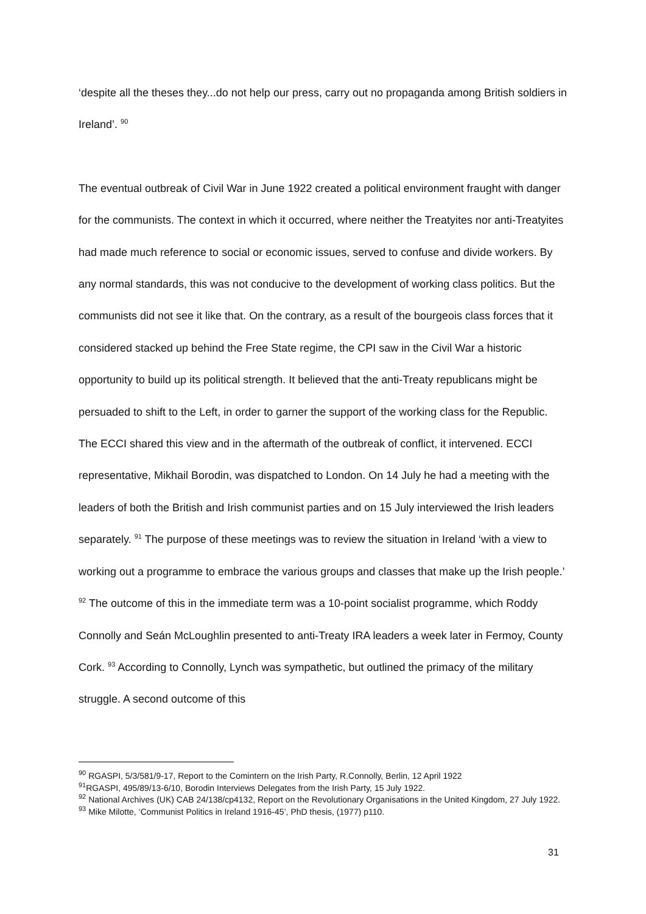‘despite all the theses they...do not help our press, carry out no propaganda among British soldiers in Ireland’. <sup>90</sup>
The eventual outbreak of Civil War in June 1922 created a political environment fraught with danger for the communists. The context in which it occurred, where neither the Treatyites nor anti-Treatyites had made much reference to social or economic issues, served to confuse and divide workers. By any normal standards, this was not conducive to the development of working class politics. But the communists did not see it like that. On the contrary, as a result of the bourgeois class forces that it considered stacked up behind the Free State regime, the CPI saw in the Civil War a historic opportunity to build up its political strength. It believed that the anti-Treaty republicans might be persuaded to shift to the Left, in order to garner the support of the working class for the Republic. The ECCI shared this view and in the aftermath of the outbreak of conflict, it intervened. ECCI representative, Mikhail Borodin, was dispatched to London. On 14 July he had a meeting with the leaders of both the British and Irish communist parties and on 15 July interviewed the Irish leaders separately. <sup>91</sup> The purpose of these meetings was to review the situation in Ireland ‘with a view to working out a programme to embrace the various groups and classes that make up the Irish people.’ <sup>92</sup> The outcome of this in the immediate term was a 10-point socialist programme, which Roddy Connolly and Seán McLoughlin presented to anti-Treaty IRA leaders a week later in Fermoy, County Cork. <sup>93</sup> According to Connolly, Lynch was sympathetic, but outlined the primacy of the military struggle. A second outcome of this
<sup>90</sup> RGASPI, 5/3/581/9-17, Report to the Comintern on the Irish Party, R.Connolly, Berlin, 12 April 1922
<sup>91</sup> RGASPI, 495/89/13-6/10, Borodin Interviews Delegates from the Irish Party, 15 July 1922.
<sup>92</sup> National Archives (UK) CAB 24/138/cp4132, Report on the Revolutionary Organisations in the United Kingdom, 27 July 1922.
<sup>93</sup> Mike Milotte, ‘Communist Politics in Ireland 1916-45’, PhD thesis, (1977) p110.
31